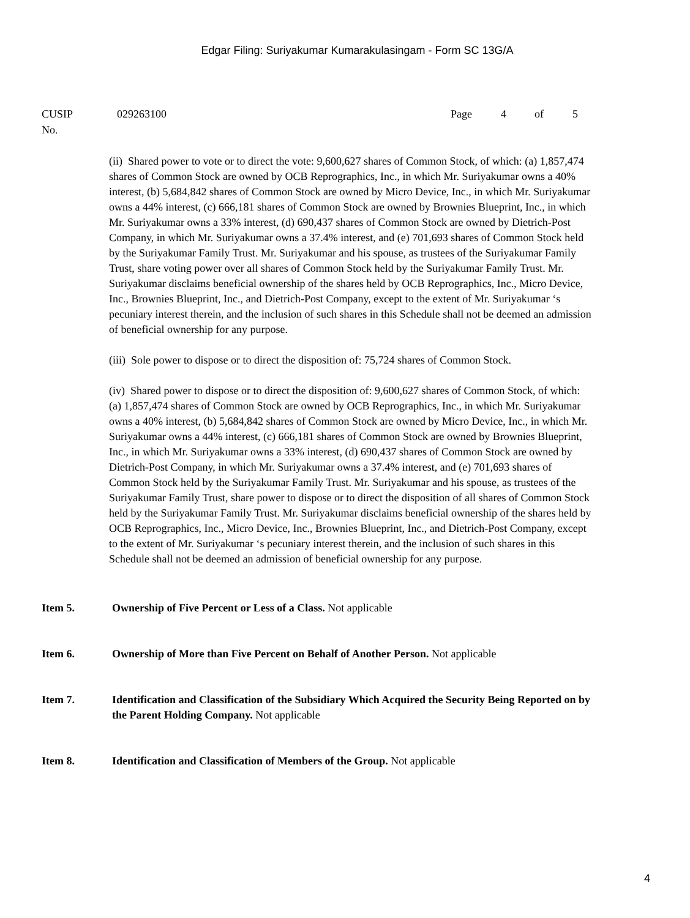Edgar Filing: Suriyakumar Kumarakulasingam - Form SC 13G/A
| CUSIP No. | 029263100 | Page | 4 | of | 5 |
(ii) Shared power to vote or to direct the vote: 9,600,627 shares of Common Stock, of which: (a) 1,857,474 shares of Common Stock are owned by OCB Reprographics, Inc., in which Mr. Suriyakumar owns a 40% interest, (b) 5,684,842 shares of Common Stock are owned by Micro Device, Inc., in which Mr. Suriyakumar owns a 44% interest, (c) 666,181 shares of Common Stock are owned by Brownies Blueprint, Inc., in which Mr. Suriyakumar owns a 33% interest, (d) 690,437 shares of Common Stock are owned by Dietrich-Post Company, in which Mr. Suriyakumar owns a 37.4% interest, and (e) 701,693 shares of Common Stock held by the Suriyakumar Family Trust. Mr. Suriyakumar and his spouse, as trustees of the Suriyakumar Family Trust, share voting power over all shares of Common Stock held by the Suriyakumar Family Trust. Mr. Suriyakumar disclaims beneficial ownership of the shares held by OCB Reprographics, Inc., Micro Device, Inc., Brownies Blueprint, Inc., and Dietrich-Post Company, except to the extent of Mr. Suriyakumar ‘s pecuniary interest therein, and the inclusion of such shares in this Schedule shall not be deemed an admission of beneficial ownership for any purpose.
(iii) Sole power to dispose or to direct the disposition of: 75,724 shares of Common Stock.
(iv) Shared power to dispose or to direct the disposition of: 9,600,627 shares of Common Stock, of which: (a) 1,857,474 shares of Common Stock are owned by OCB Reprographics, Inc., in which Mr. Suriyakumar owns a 40% interest, (b) 5,684,842 shares of Common Stock are owned by Micro Device, Inc., in which Mr. Suriyakumar owns a 44% interest, (c) 666,181 shares of Common Stock are owned by Brownies Blueprint, Inc., in which Mr. Suriyakumar owns a 33% interest, (d) 690,437 shares of Common Stock are owned by Dietrich-Post Company, in which Mr. Suriyakumar owns a 37.4% interest, and (e) 701,693 shares of Common Stock held by the Suriyakumar Family Trust. Mr. Suriyakumar and his spouse, as trustees of the Suriyakumar Family Trust, share power to dispose or to direct the disposition of all shares of Common Stock held by the Suriyakumar Family Trust. Mr. Suriyakumar disclaims beneficial ownership of the shares held by OCB Reprographics, Inc., Micro Device, Inc., Brownies Blueprint, Inc., and Dietrich-Post Company, except to the extent of Mr. Suriyakumar ‘s pecuniary interest therein, and the inclusion of such shares in this Schedule shall not be deemed an admission of beneficial ownership for any purpose.
Item 5. Ownership of Five Percent or Less of a Class. Not applicable
Item 6. Ownership of More than Five Percent on Behalf of Another Person. Not applicable
Item 7. Identification and Classification of the Subsidiary Which Acquired the Security Being Reported on by the Parent Holding Company. Not applicable
Item 8. Identification and Classification of Members of the Group. Not applicable
4